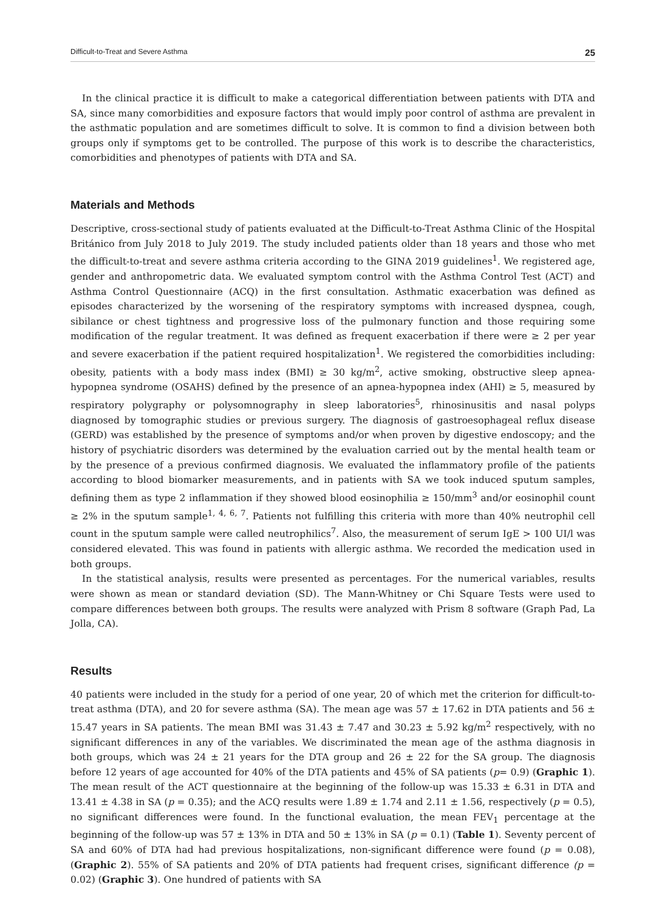Difficult-to-Treat and Severe Asthma 25
In the clinical practice it is difficult to make a categorical differentiation between patients with DTA and SA, since many comorbidities and exposure factors that would imply poor control of asthma are prevalent in the asthmatic population and are sometimes difficult to solve. It is common to find a division between both groups only if symptoms get to be controlled. The purpose of this work is to describe the characteristics, comorbidities and phenotypes of patients with DTA and SA.
Materials and Methods
Descriptive, cross-sectional study of patients evaluated at the Difficult-to-Treat Asthma Clinic of the Hospital Británico from July 2018 to July 2019. The study included patients older than 18 years and those who met the difficult-to-treat and severe asthma criteria according to the GINA 2019 guidelines<sup>1</sup>. We registered age, gender and anthropometric data. We evaluated symptom control with the Asthma Control Test (ACT) and Asthma Control Questionnaire (ACQ) in the first consultation. Asthmatic exacerbation was defined as episodes characterized by the worsening of the respiratory symptoms with increased dyspnea, cough, sibilance or chest tightness and progressive loss of the pulmonary function and those requiring some modification of the regular treatment. It was defined as frequent exacerbation if there were ≥ 2 per year and severe exacerbation if the patient required hospitalization<sup>1</sup>. We registered the comorbidities including: obesity, patients with a body mass index (BMI) ≥ 30 kg/m<sup>2</sup>, active smoking, obstructive sleep apnea-hypopnea syndrome (OSAHS) defined by the presence of an apnea-hypopnea index (AHI) ≥ 5, measured by respiratory polygraphy or polysomnography in sleep laboratories<sup>5</sup>, rhinosinusitis and nasal polyps diagnosed by tomographic studies or previous surgery. The diagnosis of gastroesophageal reflux disease (GERD) was established by the presence of symptoms and/or when proven by digestive endoscopy; and the history of psychiatric disorders was determined by the evaluation carried out by the mental health team or by the presence of a previous confirmed diagnosis. We evaluated the inflammatory profile of the patients according to blood biomarker measurements, and in patients with SA we took induced sputum samples, defining them as type 2 inflammation if they showed blood eosinophilia ≥ 150/mm<sup>3</sup> and/or eosinophil count ≥ 2% in the sputum sample<sup>1, 4, 6, 7</sup>. Patients not fulfilling this criteria with more than 40% neutrophil cell count in the sputum sample were called neutrophilics<sup>7</sup>. Also, the measurement of serum IgE > 100 UI/l was considered elevated. This was found in patients with allergic asthma. We recorded the medication used in both groups.
In the statistical analysis, results were presented as percentages. For the numerical variables, results were shown as mean or standard deviation (SD). The Mann-Whitney or Chi Square Tests were used to compare differences between both groups. The results were analyzed with Prism 8 software (Graph Pad, La Jolla, CA).
Results
40 patients were included in the study for a period of one year, 20 of which met the criterion for difficult-to-treat asthma (DTA), and 20 for severe asthma (SA). The mean age was 57 ± 17.62 in DTA patients and 56 ± 15.47 years in SA patients. The mean BMI was 31.43 ± 7.47 and 30.23 ± 5.92 kg/m<sup>2</sup> respectively, with no significant differences in any of the variables. We discriminated the mean age of the asthma diagnosis in both groups, which was 24 ± 21 years for the DTA group and 26 ± 22 for the SA group. The diagnosis before 12 years of age accounted for 40% of the DTA patients and 45% of SA patients (p= 0.9) (Graphic 1). The mean result of the ACT questionnaire at the beginning of the follow-up was 15.33 ± 6.31 in DTA and 13.41 ± 4.38 in SA (p = 0.35); and the ACQ results were 1.89 ± 1.74 and 2.11 ± 1.56, respectively (p = 0.5), no significant differences were found. In the functional evaluation, the mean FEV<sub>1</sub> percentage at the beginning of the follow-up was 57 ± 13% in DTA and 50 ± 13% in SA (p = 0.1) (Table 1). Seventy percent of SA and 60% of DTA had had previous hospitalizations, non-significant difference were found (p = 0.08), (Graphic 2). 55% of SA patients and 20% of DTA patients had frequent crises, significant difference (p = 0.02) (Graphic 3). One hundred of patients with SA